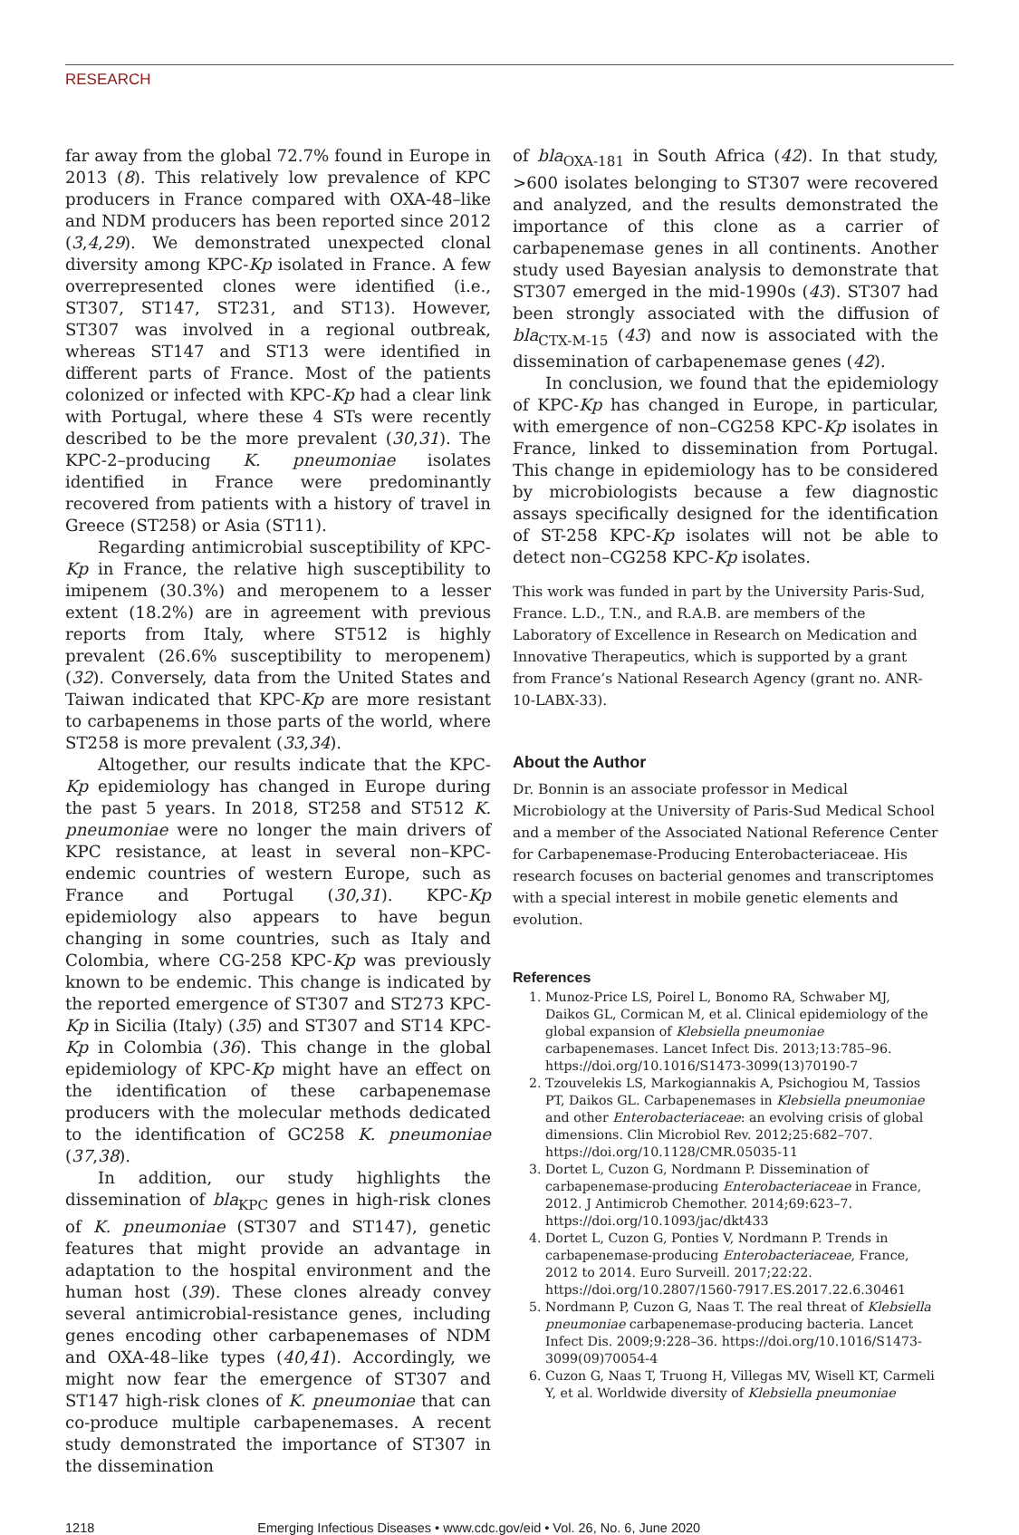RESEARCH
far away from the global 72.7% found in Europe in 2013 (8). This relatively low prevalence of KPC producers in France compared with OXA-48–like and NDM producers has been reported since 2012 (3,4,29). We demonstrated unexpected clonal diversity among KPC-Kp isolated in France. A few overrepresented clones were identified (i.e., ST307, ST147, ST231, and ST13). However, ST307 was involved in a regional outbreak, whereas ST147 and ST13 were identified in different parts of France. Most of the patients colonized or infected with KPC-Kp had a clear link with Portugal, where these 4 STs were recently described to be the more prevalent (30,31). The KPC-2–producing K. pneumoniae isolates identified in France were predominantly recovered from patients with a history of travel in Greece (ST258) or Asia (ST11).
Regarding antimicrobial susceptibility of KPC-Kp in France, the relative high susceptibility to imipenem (30.3%) and meropenem to a lesser extent (18.2%) are in agreement with previous reports from Italy, where ST512 is highly prevalent (26.6% susceptibility to meropenem) (32). Conversely, data from the United States and Taiwan indicated that KPC-Kp are more resistant to carbapenems in those parts of the world, where ST258 is more prevalent (33,34).
Altogether, our results indicate that the KPC-Kp epidemiology has changed in Europe during the past 5 years. In 2018, ST258 and ST512 K. pneumoniae were no longer the main drivers of KPC resistance, at least in several non–KPC-endemic countries of western Europe, such as France and Portugal (30,31). KPC-Kp epidemiology also appears to have begun changing in some countries, such as Italy and Colombia, where CG-258 KPC-Kp was previously known to be endemic. This change is indicated by the reported emergence of ST307 and ST273 KPC-Kp in Sicilia (Italy) (35) and ST307 and ST14 KPC-Kp in Colombia (36). This change in the global epidemiology of KPC-Kp might have an effect on the identification of these carbapenemase producers with the molecular methods dedicated to the identification of GC258 K. pneumoniae (37,38).
In addition, our study highlights the dissemination of bla<sub>KPC</sub> genes in high-risk clones of K. pneumoniae (ST307 and ST147), genetic features that might provide an advantage in adaptation to the hospital environment and the human host (39). These clones already convey several antimicrobial-resistance genes, including genes encoding other carbapenemases of NDM and OXA-48–like types (40,41). Accordingly, we might now fear the emergence of ST307 and ST147 high-risk clones of K. pneumoniae that can co-produce multiple carbapenemases. A recent study demonstrated the importance of ST307 in the dissemination
of bla<sub>OXA-181</sub> in South Africa (42). In that study, >600 isolates belonging to ST307 were recovered and analyzed, and the results demonstrated the importance of this clone as a carrier of carbapenemase genes in all continents. Another study used Bayesian analysis to demonstrate that ST307 emerged in the mid-1990s (43). ST307 had been strongly associated with the diffusion of bla<sub>CTX-M-15</sub> (43) and now is associated with the dissemination of carbapenemase genes (42).
In conclusion, we found that the epidemiology of KPC-Kp has changed in Europe, in particular, with emergence of non–CG258 KPC-Kp isolates in France, linked to dissemination from Portugal. This change in epidemiology has to be considered by microbiologists because a few diagnostic assays specifically designed for the identification of ST-258 KPC-Kp isolates will not be able to detect non–CG258 KPC-Kp isolates.
This work was funded in part by the University Paris-Sud, France. L.D., T.N., and R.A.B. are members of the Laboratory of Excellence in Research on Medication and Innovative Therapeutics, which is supported by a grant from France’s National Research Agency (grant no. ANR-10-LABX-33).
About the Author
Dr. Bonnin is an associate professor in Medical Microbiology at the University of Paris-Sud Medical School and a member of the Associated National Reference Center for Carbapenemase-Producing Enterobacteriaceae. His research focuses on bacterial genomes and transcriptomes with a special interest in mobile genetic elements and evolution.
References
1. Munoz-Price LS, Poirel L, Bonomo RA, Schwaber MJ, Daikos GL, Cormican M, et al. Clinical epidemiology of the global expansion of Klebsiella pneumoniae carbapenemases. Lancet Infect Dis. 2013;13:785–96. https://doi.org/10.1016/S1473-3099(13)70190-7
2. Tzouvelekis LS, Markogiannakis A, Psichogiou M, Tassios PT, Daikos GL. Carbapenemases in Klebsiella pneumoniae and other Enterobacteriaceae: an evolving crisis of global dimensions. Clin Microbiol Rev. 2012;25:682–707. https://doi.org/10.1128/CMR.05035-11
3. Dortet L, Cuzon G, Nordmann P. Dissemination of carbapenemase-producing Enterobacteriaceae in France, 2012. J Antimicrob Chemother. 2014;69:623–7. https://doi.org/10.1093/jac/dkt433
4. Dortet L, Cuzon G, Ponties V, Nordmann P. Trends in carbapenemase-producing Enterobacteriaceae, France, 2012 to 2014. Euro Surveill. 2017;22:22. https://doi.org/10.2807/1560-7917.ES.2017.22.6.30461
5. Nordmann P, Cuzon G, Naas T. The real threat of Klebsiella pneumoniae carbapenemase-producing bacteria. Lancet Infect Dis. 2009;9:228–36. https://doi.org/10.1016/S1473-3099(09)70054-4
6. Cuzon G, Naas T, Truong H, Villegas MV, Wisell KT, Carmeli Y, et al. Worldwide diversity of Klebsiella pneumoniae
1218 Emerging Infectious Diseases • www.cdc.gov/eid • Vol. 26, No. 6, June 2020